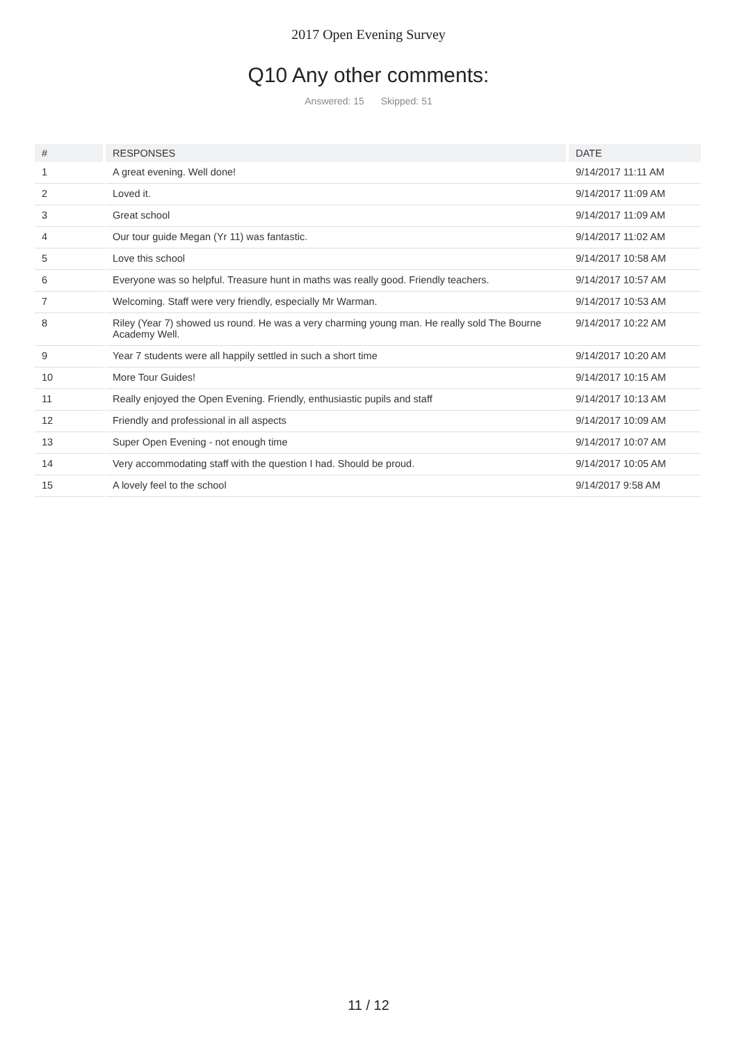2017 Open Evening Survey
Q10 Any other comments:
Answered: 15 Skipped: 51
| # | RESPONSES | DATE |
| --- | --- | --- |
| 1 | A great evening. Well done! | 9/14/2017 11:11 AM |
| 2 | Loved it. | 9/14/2017 11:09 AM |
| 3 | Great school | 9/14/2017 11:09 AM |
| 4 | Our tour guide Megan (Yr 11) was fantastic. | 9/14/2017 11:02 AM |
| 5 | Love this school | 9/14/2017 10:58 AM |
| 6 | Everyone was so helpful. Treasure hunt in maths was really good. Friendly teachers. | 9/14/2017 10:57 AM |
| 7 | Welcoming. Staff were very friendly, especially Mr Warman. | 9/14/2017 10:53 AM |
| 8 | Riley (Year 7) showed us round. He was a very charming young man. He really sold The Bourne Academy Well. | 9/14/2017 10:22 AM |
| 9 | Year 7 students were all happily settled in such a short time | 9/14/2017 10:20 AM |
| 10 | More Tour Guides! | 9/14/2017 10:15 AM |
| 11 | Really enjoyed the Open Evening. Friendly, enthusiastic pupils and staff | 9/14/2017 10:13 AM |
| 12 | Friendly and professional in all aspects | 9/14/2017 10:09 AM |
| 13 | Super Open Evening - not enough time | 9/14/2017 10:07 AM |
| 14 | Very accommodating staff with the question I had. Should be proud. | 9/14/2017 10:05 AM |
| 15 | A lovely feel to the school | 9/14/2017 9:58 AM |
11 / 12